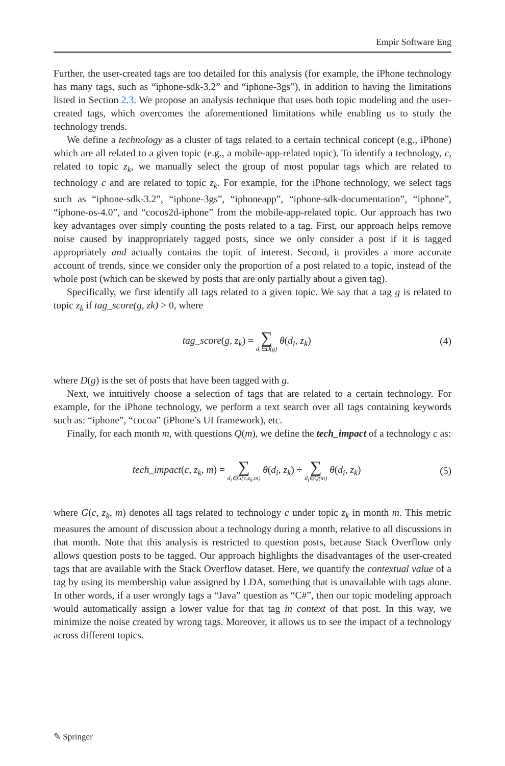Empir Software Eng
Further, the user-created tags are too detailed for this analysis (for example, the iPhone technology has many tags, such as “iphone-sdk-3.2” and “iphone-3gs”), in addition to having the limitations listed in Section 2.3. We propose an analysis technique that uses both topic modeling and the user-created tags, which overcomes the aforementioned limitations while enabling us to study the technology trends.
We define a technology as a cluster of tags related to a certain technical concept (e.g., iPhone) which are all related to a given topic (e.g., a mobile-app-related topic). To identify a technology, c, related to topic z<sub>k</sub>, we manually select the group of most popular tags which are related to technology c and are related to topic z<sub>k</sub>. For example, for the iPhone technology, we select tags such as “iphone-sdk-3.2”, “iphone-3gs”, “iphoneapp”, “iphone-sdk-documentation”, “iphone”, “iphone-os-4.0”, and “cocos2d-iphone” from the mobile-app-related topic. Our approach has two key advantages over simply counting the posts related to a tag. First, our approach helps remove noise caused by inappropriately tagged posts, since we only consider a post if it is tagged appropriately and actually contains the topic of interest. Second, it provides a more accurate account of trends, since we consider only the proportion of a post related to a topic, instead of the whole post (which can be skewed by posts that are only partially about a given tag).
Specifically, we first identify all tags related to a given topic. We say that a tag g is related to topic z<sub>k</sub> if tag_score(g, zk) > 0, where
tag_score(g, z<sub>k</sub>) = ∑ d<sub>i</sub>∈D(g) θ(d<sub>i</sub>, z<sub>k</sub>)
(4)
where D(g) is the set of posts that have been tagged with g.
Next, we intuitively choose a selection of tags that are related to a certain technology. For example, for the iPhone technology, we perform a text search over all tags containing keywords such as: “iphone”, “cocoa” (iPhone’s UI framework), etc.
Finally, for each month m, with questions Q(m), we define the tech_impact of a technology c as:
tech_impact(c, z<sub>k</sub>, m) = ∑ d<sub>i</sub>∈G(c,z<sub>k</sub>,m) θ(d<sub>i</sub>, z<sub>k</sub>) ÷ ∑ d<sub>i</sub>∈Q(m) θ(d<sub>i</sub>, z<sub>k</sub>)
(5)
where G(c, z<sub>k</sub>, m) denotes all tags related to technology c under topic z<sub>k</sub> in month m. This metric measures the amount of discussion about a technology during a month, relative to all discussions in that month. Note that this analysis is restricted to question posts, because Stack Overflow only allows question posts to be tagged. Our approach highlights the disadvantages of the user-created tags that are available with the Stack Overflow dataset. Here, we quantify the contextual value of a tag by using its membership value assigned by LDA, something that is unavailable with tags alone. In other words, if a user wrongly tags a “Java” question as “C#”, then our topic modeling approach would automatically assign a lower value for that tag in context of that post. In this way, we minimize the noise created by wrong tags. Moreover, it allows us to see the impact of a technology across different topics.
✎ Springer